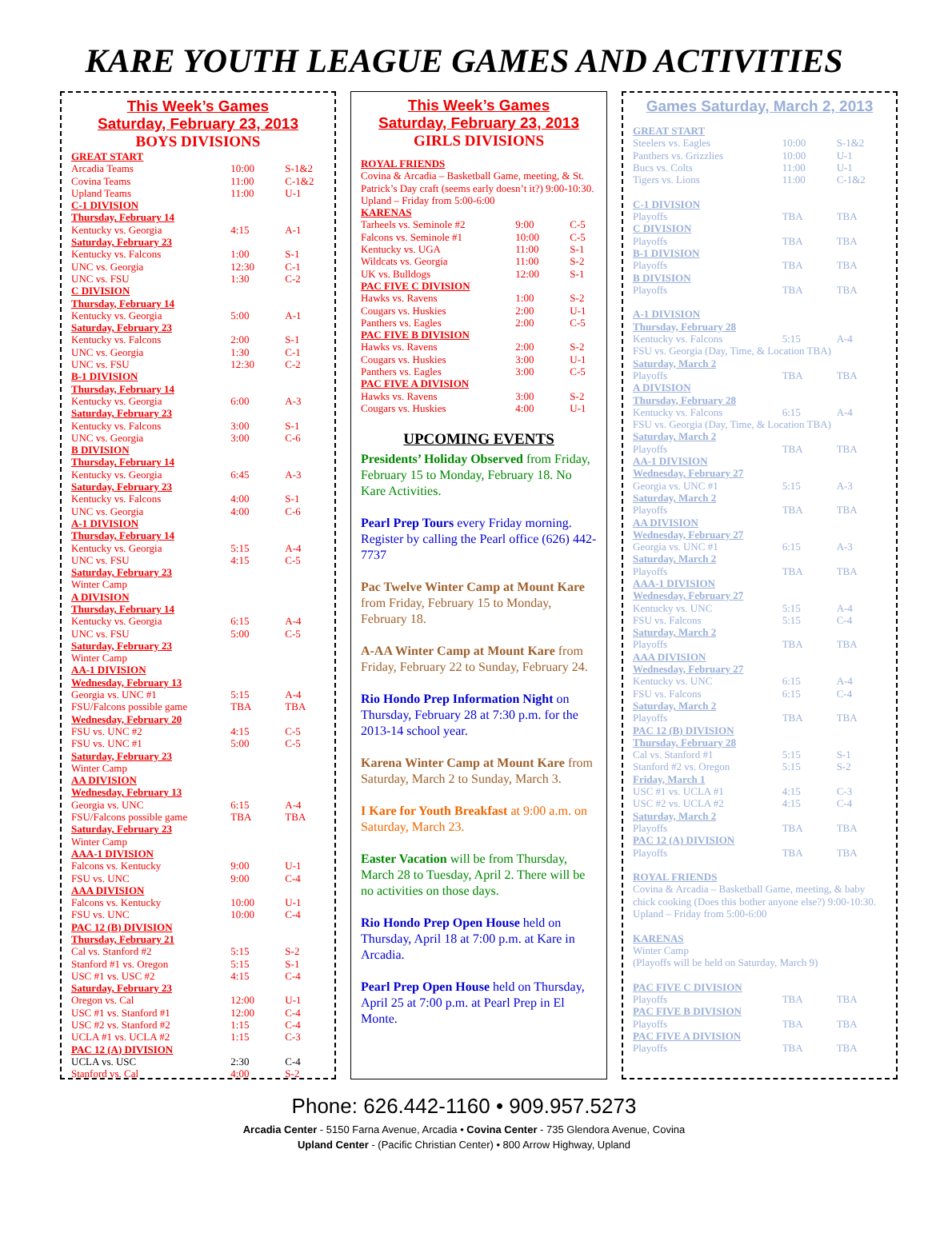KARE YOUTH LEAGUE GAMES AND ACTIVITIES
This Week’s Games
Saturday, February 23, 2013
BOYS DIVISIONS
| GREAT START | | |
| Arcadia Teams | 10:00 | S-1&2 |
| Covina Teams | 11:00 | C-1&2 |
| Upland Teams | 11:00 | U-1 |
| C-1 DIVISION | | |
| Thursday, February 14 | | |
| Kentucky vs. Georgia | 4:15 | A-1 |
| Saturday, February 23 | | |
| Kentucky vs. Falcons | 1:00 | S-1 |
| UNC vs. Georgia | 12:30 | C-1 |
| UNC vs. FSU | 1:30 | C-2 |
| C DIVISION | | |
| Thursday, February 14 | | |
| Kentucky vs. Georgia | 5:00 | A-1 |
| Saturday, February 23 | | |
| Kentucky vs. Falcons | 2:00 | S-1 |
| UNC vs. Georgia | 1:30 | C-1 |
| UNC vs. FSU | 12:30 | C-2 |
| B-1 DIVISION | | |
| Thursday, February 14 | | |
| Kentucky vs. Georgia | 6:00 | A-3 |
| Saturday, February 23 | | |
| Kentucky vs. Falcons | 3:00 | S-1 |
| UNC vs. Georgia | 3:00 | C-6 |
| B DIVISION | | |
| Thursday, February 14 | | |
| Kentucky vs. Georgia | 6:45 | A-3 |
| Saturday, February 23 | | |
| Kentucky vs. Falcons | 4:00 | S-1 |
| UNC vs. Georgia | 4:00 | C-6 |
| A-1 DIVISION | | |
| Thursday, February 14 | | |
| Kentucky vs. Georgia | 5:15 | A-4 |
| UNC vs. FSU | 4:15 | C-5 |
| Saturday, February 23 | | |
| Winter Camp | | |
| A DIVISION | | |
| Thursday, February 14 | | |
| Kentucky vs. Georgia | 6:15 | A-4 |
| UNC vs. FSU | 5:00 | C-5 |
| Saturday, February 23 | | |
| Winter Camp | | |
| AA-1 DIVISION | | |
| Wednesday, February 13 | | |
| Georgia vs. UNC #1 | 5:15 | A-4 |
| FSU/Falcons possible game | TBA | TBA |
| Wednesday, February 20 | | |
| FSU vs. UNC #2 | 4:15 | C-5 |
| FSU vs. UNC #1 | 5:00 | C-5 |
| Saturday, February 23 | | |
| Winter Camp | | |
| AA DIVISION | | |
| Wednesday, February 13 | | |
| Georgia vs. UNC | 6:15 | A-4 |
| FSU/Falcons possible game | TBA | TBA |
| Saturday, February 23 | | |
| Winter Camp | | |
| AAA-1 DIVISION | | |
| Falcons vs. Kentucky | 9:00 | U-1 |
| FSU vs. UNC | 9:00 | C-4 |
| AAA DIVISION | | |
| Falcons vs. Kentucky | 10:00 | U-1 |
| FSU vs. UNC | 10:00 | C-4 |
| PAC 12 (B) DIVISION | | |
| Thursday, February 21 | | |
| Cal vs. Stanford #2 | 5:15 | S-2 |
| Stanford #1 vs. Oregon | 5:15 | S-1 |
| USC #1 vs. USC #2 | 4:15 | C-4 |
| Saturday, February 23 | | |
| Oregon vs. Cal | 12:00 | U-1 |
| USC #1 vs. Stanford #1 | 12:00 | C-4 |
| USC #2 vs. Stanford #2 | 1:15 | C-4 |
| UCLA #1 vs. UCLA #2 | 1:15 | C-3 |
| PAC 12 (A) DIVISION | | |
| UCLA vs. USC | 2:30 | C-4 |
| Stanford vs. Cal | 4:00 | S-2 |
This Week’s Games
Saturday, February 23, 2013
GIRLS DIVISIONS
| ROYAL FRIENDS | | |
| Covina & Arcadia – Basketball Game, meeting, & St. Patrick’s Day craft (seems early doesn’t it?) 9:00-10:30. | | |
| Upland – Friday from 5:00-6:00 | | |
| KARENAS | | |
| Tarheels vs. Seminole #2 | 9:00 | C-5 |
| Falcons vs. Seminole #1 | 10:00 | C-5 |
| Kentucky vs. UGA | 11:00 | S-1 |
| Wildcats vs. Georgia | 11:00 | S-2 |
| UK vs. Bulldogs | 12:00 | S-1 |
| PAC FIVE C DIVISION | | |
| Hawks vs. Ravens | 1:00 | S-2 |
| Cougars vs. Huskies | 2:00 | U-1 |
| Panthers vs. Eagles | 2:00 | C-5 |
| PAC FIVE B DIVISION | | |
| Hawks vs. Ravens | 2:00 | S-2 |
| Cougars vs. Huskies | 3:00 | U-1 |
| Panthers vs. Eagles | 3:00 | C-5 |
| PAC FIVE A DIVISION | | |
| Hawks vs. Ravens | 3:00 | S-2 |
| Cougars vs. Huskies | 4:00 | U-1 |
UPCOMING EVENTS
Presidents’ Holiday Observed from Friday, February 15 to Monday, February 18. No Kare Activities.
Pearl Prep Tours every Friday morning. Register by calling the Pearl office (626) 442-7737
Pac Twelve Winter Camp at Mount Kare from Friday, February 15 to Monday, February 18.
A-AA Winter Camp at Mount Kare from Friday, February 22 to Sunday, February 24.
Rio Hondo Prep Information Night on Thursday, February 28 at 7:30 p.m. for the 2013-14 school year.
Karena Winter Camp at Mount Kare from Saturday, March 2 to Sunday, March 3.
I Kare for Youth Breakfast at 9:00 a.m. on Saturday, March 23.
Easter Vacation will be from Thursday, March 28 to Tuesday, April 2. There will be no activities on those days.
Rio Hondo Prep Open House held on Thursday, April 18 at 7:00 p.m. at Kare in Arcadia.
Pearl Prep Open House held on Thursday, April 25 at 7:00 p.m. at Pearl Prep in El Monte.
Games Saturday, March 2, 2013
| GREAT START | | |
| Steelers vs. Eagles | 10:00 | S-1&2 |
| Panthers vs. Grizzlies | 10:00 | U-1 |
| Bucs vs. Colts | 11:00 | U-1 |
| Tigers vs. Lions | 11:00 | C-1&2 |
| C-1 DIVISION | | |
| Playoffs | TBA | TBA |
| C DIVISION | | |
| Playoffs | TBA | TBA |
| B-1 DIVISION | | |
| Playoffs | TBA | TBA |
| B DIVISION | | |
| Playoffs | TBA | TBA |
| A-1 DIVISION | | |
| Thursday, February 28 | | |
| Kentucky vs. Falcons | 5:15 | A-4 |
| FSU vs. Georgia (Day, Time, & Location TBA) | | |
| Saturday, March 2 | | |
| Playoffs | TBA | TBA |
| A DIVISION | | |
| Thursday, February 28 | | |
| Kentucky vs. Falcons | 6:15 | A-4 |
| FSU vs. Georgia (Day, Time, & Location TBA) | | |
| Saturday, March 2 | | |
| Playoffs | TBA | TBA |
| AA-1 DIVISION | | |
| Wednesday, February 27 | | |
| Georgia vs. UNC #1 | 5:15 | A-3 |
| Saturday, March 2 | | |
| Playoffs | TBA | TBA |
| AA DIVISION | | |
| Wednesday, February 27 | | |
| Georgia vs. UNC #1 | 6:15 | A-3 |
| Saturday, March 2 | | |
| Playoffs | TBA | TBA |
| AAA-1 DIVISION | | |
| Wednesday, February 27 | | |
| Kentucky vs. UNC | 5:15 | A-4 |
| FSU vs. Falcons | 5:15 | C-4 |
| Saturday, March 2 | | |
| Playoffs | TBA | TBA |
| AAA DIVISION | | |
| Wednesday, February 27 | | |
| Kentucky vs. UNC | 6:15 | A-4 |
| FSU vs. Falcons | 6:15 | C-4 |
| Saturday, March 2 | | |
| Playoffs | TBA | TBA |
| PAC 12 (B) DIVISION | | |
| Thursday, February 28 | | |
| Cal vs. Stanford #1 | 5:15 | S-1 |
| Stanford #2 vs. Oregon | 5:15 | S-2 |
| Friday, March 1 | | |
| USC #1 vs. UCLA #1 | 4:15 | C-3 |
| USC #2 vs. UCLA #2 | 4:15 | C-4 |
| Saturday, March 2 | | |
| Playoffs | TBA | TBA |
| PAC 12 (A) DIVISION | | |
| Playoffs | TBA | TBA |
| ROYAL FRIENDS | | |
| Covina & Arcadia – Basketball Game, meeting, & baby chick cooking (Does this bother anyone else?) 9:00-10:30. | | |
| Upland – Friday from 5:00-6:00 | | |
| KARENAS | | |
| Winter Camp | | |
| (Playoffs will be held on Saturday, March 9) | | |
| PAC FIVE C DIVISION | | |
| Playoffs | TBA | TBA |
| PAC FIVE B DIVISION | | |
| Playoffs | TBA | TBA |
| PAC FIVE A DIVISION | | |
| Playoffs | TBA | TBA |
Phone: 626.442-1160 • 909.957.5273
Arcadia Center - 5150 Farna Avenue, Arcadia • Covina Center - 735 Glendora Avenue, Covina
Upland Center - (Pacific Christian Center) • 800 Arrow Highway, Upland